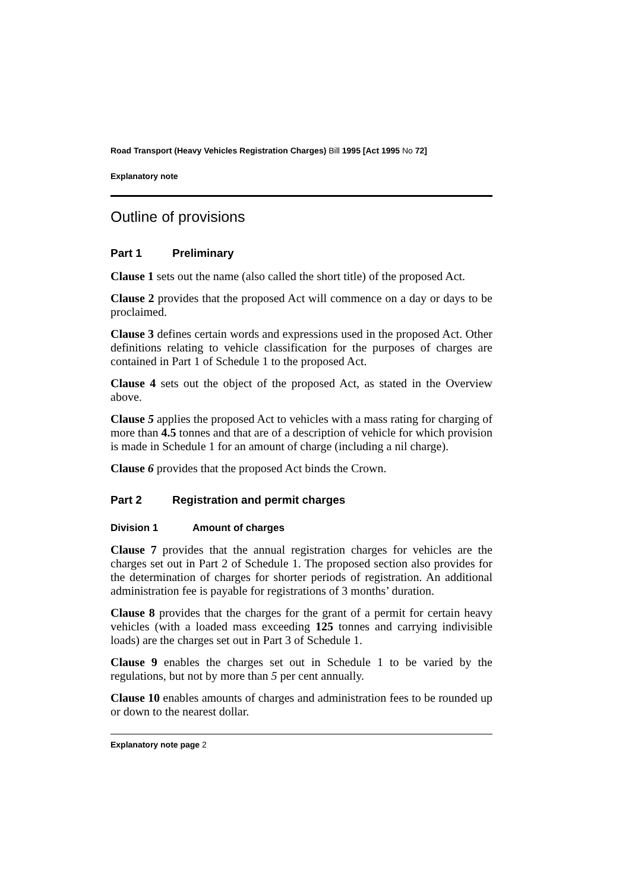Road Transport (Heavy Vehicles Registration Charges) Bill 1995 [Act 1995 No 72]
Explanatory note
Outline of provisions
Part 1 Preliminary
Clause 1 sets out the name (also called the short title) of the proposed Act.
Clause 2 provides that the proposed Act will commence on a day or days to be proclaimed.
Clause 3 defines certain words and expressions used in the proposed Act. Other definitions relating to vehicle classification for the purposes of charges are contained in Part 1 of Schedule 1 to the proposed Act.
Clause 4 sets out the object of the proposed Act, as stated in the Overview above.
Clause 5 applies the proposed Act to vehicles with a mass rating for charging of more than 4.5 tonnes and that are of a description of vehicle for which provision is made in Schedule 1 for an amount of charge (including a nil charge).
Clause 6 provides that the proposed Act binds the Crown.
Part 2 Registration and permit charges
Division 1 Amount of charges
Clause 7 provides that the annual registration charges for vehicles are the charges set out in Part 2 of Schedule 1. The proposed section also provides for the determination of charges for shorter periods of registration. An additional administration fee is payable for registrations of 3 months’ duration.
Clause 8 provides that the charges for the grant of a permit for certain heavy vehicles (with a loaded mass exceeding 125 tonnes and carrying indivisible loads) are the charges set out in Part 3 of Schedule 1.
Clause 9 enables the charges set out in Schedule 1 to be varied by the regulations, but not by more than 5 per cent annually.
Clause 10 enables amounts of charges and administration fees to be rounded up or down to the nearest dollar.
Explanatory note page 2